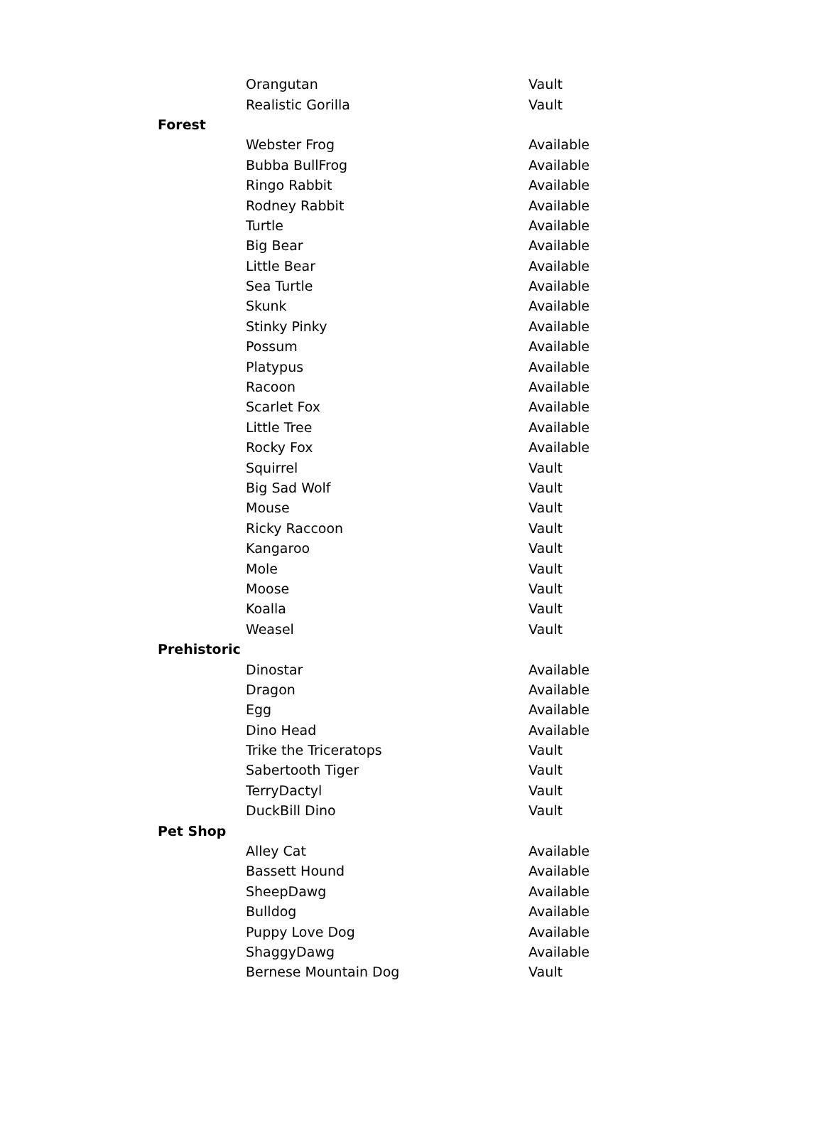| | Orangutan | Vault |
| | Realistic Gorilla | Vault |
| Forest | | |
| | Webster Frog | Available |
| | Bubba BullFrog | Available |
| | Ringo Rabbit | Available |
| | Rodney Rabbit | Available |
| | Turtle | Available |
| | Big Bear | Available |
| | Little Bear | Available |
| | Sea Turtle | Available |
| | Skunk | Available |
| | Stinky Pinky | Available |
| | Possum | Available |
| | Platypus | Available |
| | Racoon | Available |
| | Scarlet Fox | Available |
| | Little Tree | Available |
| | Rocky Fox | Available |
| | Squirrel | Vault |
| | Big Sad Wolf | Vault |
| | Mouse | Vault |
| | Ricky Raccoon | Vault |
| | Kangaroo | Vault |
| | Mole | Vault |
| | Moose | Vault |
| | Koalla | Vault |
| | Weasel | Vault |
| Prehistoric | | |
| | Dinostar | Available |
| | Dragon | Available |
| | Egg | Available |
| | Dino Head | Available |
| | Trike the Triceratops | Vault |
| | Sabertooth Tiger | Vault |
| | TerryDactyl | Vault |
| | DuckBill Dino | Vault |
| Pet Shop | | |
| | Alley Cat | Available |
| | Bassett Hound | Available |
| | SheepDawg | Available |
| | Bulldog | Available |
| | Puppy Love Dog | Available |
| | ShaggyDawg | Available |
| | Bernese Mountain Dog | Vault |